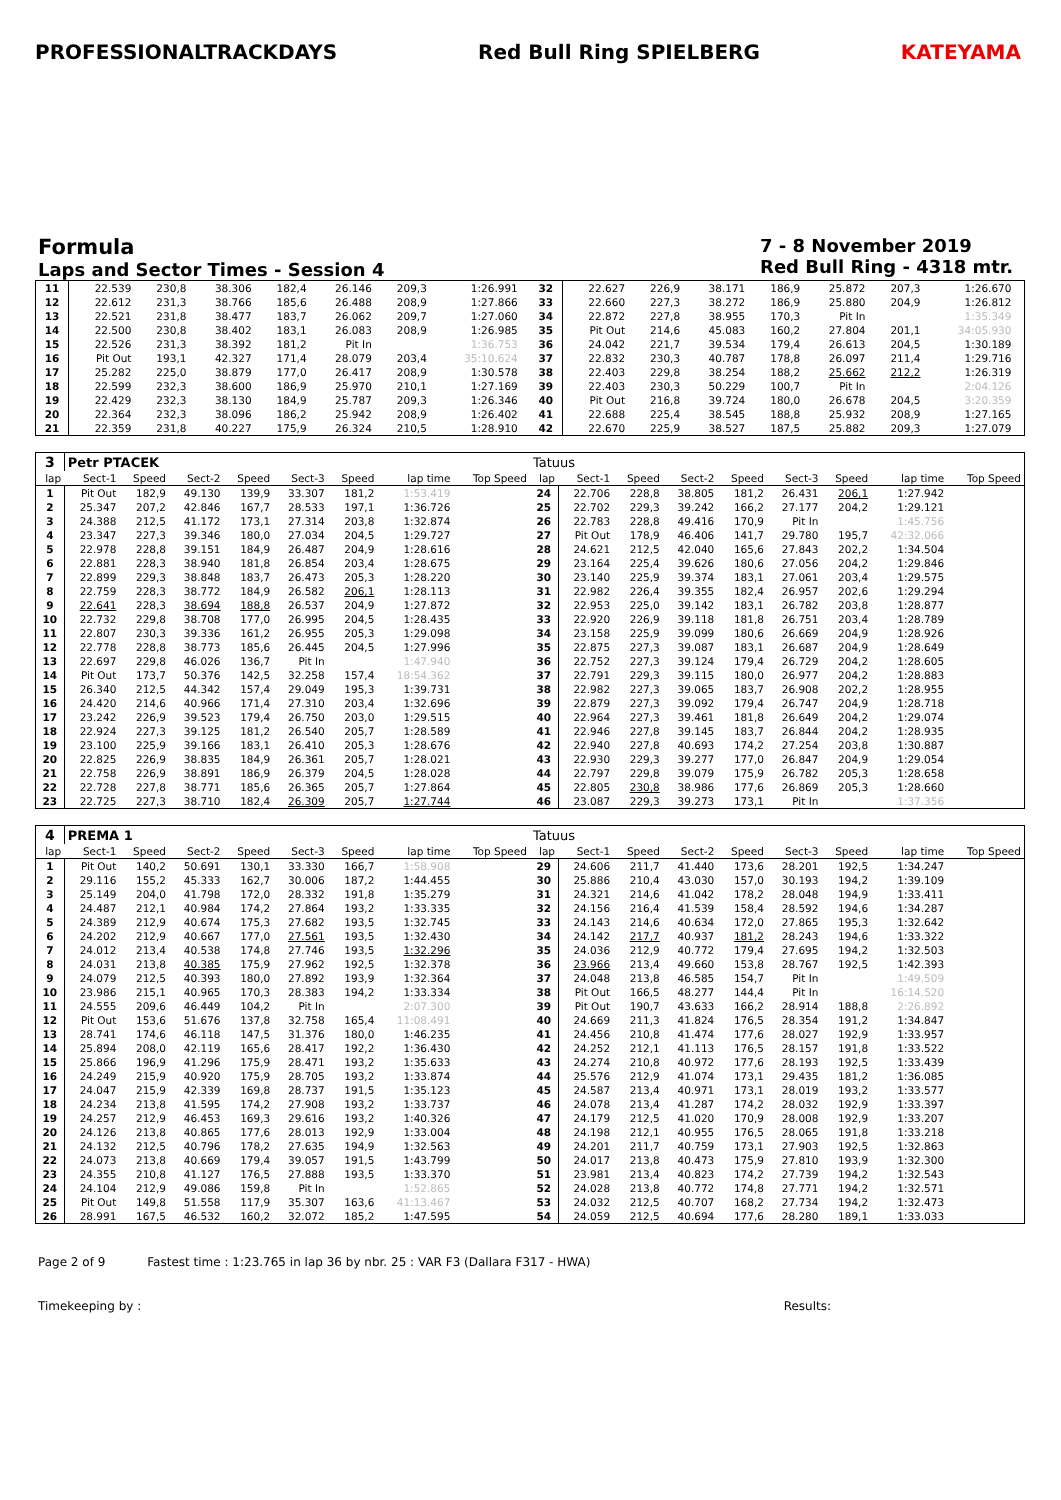PROFESSIONALTRACKDAYS Red Bull Ring SPIELBERG KATEYAMA
Formula
Laps and Sector Times - Session 4
7 - 8 November 2019
Red Bull Ring - 4318 mtr.
| 11 | 22.539 | 230,8 | 38.306 | 182,4 | 26.146 | 209,3 | 1:26.991 | | 32 | 22.627 | 226,9 | 38.171 | 186,9 | 25.872 | 207,3 | 1:26.670 | |
| 12 | 22.612 | 231,3 | 38.766 | 185,6 | 26.488 | 208,9 | 1:27.866 | | 33 | 22.660 | 227,3 | 38.272 | 186,9 | 25.880 | 204,9 | 1:26.812 | |
| 13 | 22.521 | 231,8 | 38.477 | 183,7 | 26.062 | 209,7 | 1:27.060 | | 34 | 22.872 | 227,8 | 38.955 | 170,3 | Pit In | | 1:35.349 | |
| 14 | 22.500 | 230,8 | 38.402 | 183,1 | 26.083 | 208,9 | 1:26.985 | | 35 | Pit Out | 214,6 | 45.083 | 160,2 | 27.804 | 201,1 | 34:05.930 | |
| 15 | 22.526 | 231,3 | 38.392 | 181,2 | Pit In | | 1:36.753 | | 36 | 24.042 | 221,7 | 39.534 | 179,4 | 26.613 | 204,5 | 1:30.189 | |
| 16 | Pit Out | 193,1 | 42.327 | 171,4 | 28.079 | 203,4 | 35:10.624 | | 37 | 22.832 | 230,3 | 40.787 | 178,8 | 26.097 | 211,4 | 1:29.716 | |
| 17 | 25.282 | 225,0 | 38.879 | 177,0 | 26.417 | 208,9 | 1:30.578 | | 38 | 22.403 | 229,8 | 38.254 | 188,2 | 25.662 | 212,2 | 1:26.319 | |
| 18 | 22.599 | 232,3 | 38.600 | 186,9 | 25.970 | 210,1 | 1:27.169 | | 39 | 22.403 | 230,3 | 50.229 | 100,7 | Pit In | | 2:04.126 | |
| 19 | 22.429 | 232,3 | 38.130 | 184,9 | 25.787 | 209,3 | 1:26.346 | | 40 | Pit Out | 216,8 | 39.724 | 180,0 | 26.678 | 204,5 | 3:20.359 | |
| 20 | 22.364 | 232,3 | 38.096 | 186,2 | 25.942 | 208,9 | 1:26.402 | | 41 | 22.688 | 225,4 | 38.545 | 188,8 | 25.932 | 208,9 | 1:27.165 | |
| 21 | 22.359 | 231,8 | 40.227 | 175,9 | 26.324 | 210,5 | 1:28.910 | | 42 | 22.670 | 225,9 | 38.527 | 187,5 | 25.882 | 209,3 | 1:27.079 | |
| 3 | Petr PTACEK | | | | | | | | Tatuus | | | | | | | | |
| lap | Sect-1 | Speed | Sect-2 | Speed | Sect-3 | Speed | lap time | Top Speed | lap | Sect-1 | Speed | Sect-2 | Speed | Sect-3 | Speed | lap time | Top Speed |
| 1 | Pit Out | 182,9 | 49.130 | 139,9 | 33.307 | 181,2 | 1:53.419 | | 24 | 22.706 | 228,8 | 38.805 | 181,2 | 26.431 | 206,1 | 1:27.942 | |
| 2 | 25.347 | 207,2 | 42.846 | 167,7 | 28.533 | 197,1 | 1:36.726 | | 25 | 22.702 | 229,3 | 39.242 | 166,2 | 27.177 | 204,2 | 1:29.121 | |
| 3 | 24.388 | 212,5 | 41.172 | 173,1 | 27.314 | 203,8 | 1:32.874 | | 26 | 22.783 | 228,8 | 49.416 | 170,9 | Pit In | | 1:45.756 | |
| 4 | 23.347 | 227,3 | 39.346 | 180,0 | 27.034 | 204,5 | 1:29.727 | | 27 | Pit Out | 178,9 | 46.406 | 141,7 | 29.780 | 195,7 | 42:32.066 | |
| 5 | 22.978 | 228,8 | 39.151 | 184,9 | 26.487 | 204,9 | 1:28.616 | | 28 | 24.621 | 212,5 | 42.040 | 165,6 | 27.843 | 202,2 | 1:34.504 | |
| 6 | 22.881 | 228,3 | 38.940 | 181,8 | 26.854 | 203,4 | 1:28.675 | | 29 | 23.164 | 225,4 | 39.626 | 180,6 | 27.056 | 204,2 | 1:29.846 | |
| 7 | 22.899 | 229,3 | 38.848 | 183,7 | 26.473 | 205,3 | 1:28.220 | | 30 | 23.140 | 225,9 | 39.374 | 183,1 | 27.061 | 203,4 | 1:29.575 | |
| 8 | 22.759 | 228,3 | 38.772 | 184,9 | 26.582 | 206,1 | 1:28.113 | | 31 | 22.982 | 226,4 | 39.355 | 182,4 | 26.957 | 202,6 | 1:29.294 | |
| 9 | 22.641 | 228,3 | 38.694 | 188,8 | 26.537 | 204,9 | 1:27.872 | | 32 | 22.953 | 225,0 | 39.142 | 183,1 | 26.782 | 203,8 | 1:28.877 | |
| 10 | 22.732 | 229,8 | 38.708 | 177,0 | 26.995 | 204,5 | 1:28.435 | | 33 | 22.920 | 226,9 | 39.118 | 181,8 | 26.751 | 203,4 | 1:28.789 | |
| 11 | 22.807 | 230,3 | 39.336 | 161,2 | 26.955 | 205,3 | 1:29.098 | | 34 | 23.158 | 225,9 | 39.099 | 180,6 | 26.669 | 204,9 | 1:28.926 | |
| 12 | 22.778 | 228,8 | 38.773 | 185,6 | 26.445 | 204,5 | 1:27.996 | | 35 | 22.875 | 227,3 | 39.087 | 183,1 | 26.687 | 204,9 | 1:28.649 | |
| 13 | 22.697 | 229,8 | 46.026 | 136,7 | Pit In | | 1:47.940 | | 36 | 22.752 | 227,3 | 39.124 | 179,4 | 26.729 | 204,2 | 1:28.605 | |
| 14 | Pit Out | 173,7 | 50.376 | 142,5 | 32.258 | 157,4 | 18:54.362 | | 37 | 22.791 | 229,3 | 39.115 | 180,0 | 26.977 | 204,2 | 1:28.883 | |
| 15 | 26.340 | 212,5 | 44.342 | 157,4 | 29.049 | 195,3 | 1:39.731 | | 38 | 22.982 | 227,3 | 39.065 | 183,7 | 26.908 | 202,2 | 1:28.955 | |
| 16 | 24.420 | 214,6 | 40.966 | 171,4 | 27.310 | 203,4 | 1:32.696 | | 39 | 22.879 | 227,3 | 39.092 | 179,4 | 26.747 | 204,9 | 1:28.718 | |
| 17 | 23.242 | 226,9 | 39.523 | 179,4 | 26.750 | 203,0 | 1:29.515 | | 40 | 22.964 | 227,3 | 39.461 | 181,8 | 26.649 | 204,2 | 1:29.074 | |
| 18 | 22.924 | 227,3 | 39.125 | 181,2 | 26.540 | 205,7 | 1:28.589 | | 41 | 22.946 | 227,8 | 39.145 | 183,7 | 26.844 | 204,2 | 1:28.935 | |
| 19 | 23.100 | 225,9 | 39.166 | 183,1 | 26.410 | 205,3 | 1:28.676 | | 42 | 22.940 | 227,8 | 40.693 | 174,2 | 27.254 | 203,8 | 1:30.887 | |
| 20 | 22.825 | 226,9 | 38.835 | 184,9 | 26.361 | 205,7 | 1:28.021 | | 43 | 22.930 | 229,3 | 39.277 | 177,0 | 26.847 | 204,9 | 1:29.054 | |
| 21 | 22.758 | 226,9 | 38.891 | 186,9 | 26.379 | 204,5 | 1:28.028 | | 44 | 22.797 | 229,8 | 39.079 | 175,9 | 26.782 | 205,3 | 1:28.658 | |
| 22 | 22.728 | 227,8 | 38.771 | 185,6 | 26.365 | 205,7 | 1:27.864 | | 45 | 22.805 | 230,8 | 38.986 | 177,6 | 26.869 | 205,3 | 1:28.660 | |
| 23 | 22.725 | 227,3 | 38.710 | 182,4 | 26.309 | 205,7 | 1:27.744 | | 46 | 23.087 | 229,3 | 39.273 | 173,1 | Pit In | | 1:37.356 | |
| 4 | PREMA 1 | | | | | | | | Tatuus | | | | | | | | |
| lap | Sect-1 | Speed | Sect-2 | Speed | Sect-3 | Speed | lap time | Top Speed | lap | Sect-1 | Speed | Sect-2 | Speed | Sect-3 | Speed | lap time | Top Speed |
| 1 | Pit Out | 140,2 | 50.691 | 130,1 | 33.330 | 166,7 | 1:58.908 | | 29 | 24.606 | 211,7 | 41.440 | 173,6 | 28.201 | 192,5 | 1:34.247 | |
| 2 | 29.116 | 155,2 | 45.333 | 162,7 | 30.006 | 187,2 | 1:44.455 | | 30 | 25.886 | 210,4 | 43.030 | 157,0 | 30.193 | 194,2 | 1:39.109 | |
| 3 | 25.149 | 204,0 | 41.798 | 172,0 | 28.332 | 191,8 | 1:35.279 | | 31 | 24.321 | 214,6 | 41.042 | 178,2 | 28.048 | 194,9 | 1:33.411 | |
| 4 | 24.487 | 212,1 | 40.984 | 174,2 | 27.864 | 193,2 | 1:33.335 | | 32 | 24.156 | 216,4 | 41.539 | 158,4 | 28.592 | 194,6 | 1:34.287 | |
| 5 | 24.389 | 212,9 | 40.674 | 175,3 | 27.682 | 193,5 | 1:32.745 | | 33 | 24.143 | 214,6 | 40.634 | 172,0 | 27.865 | 195,3 | 1:32.642 | |
| 6 | 24.202 | 212,9 | 40.667 | 177,0 | 27.561 | 193,5 | 1:32.430 | | 34 | 24.142 | 217,7 | 40.937 | 181,2 | 28.243 | 194,6 | 1:33.322 | |
| 7 | 24.012 | 213,4 | 40.538 | 174,8 | 27.746 | 193,5 | 1:32.296 | | 35 | 24.036 | 212,9 | 40.772 | 179,4 | 27.695 | 194,2 | 1:32.503 | |
| 8 | 24.031 | 213,8 | 40.385 | 175,9 | 27.962 | 192,5 | 1:32.378 | | 36 | 23.966 | 213,4 | 49.660 | 153,8 | 28.767 | 192,5 | 1:42.393 | |
| 9 | 24.079 | 212,5 | 40.393 | 180,0 | 27.892 | 193,9 | 1:32.364 | | 37 | 24.048 | 213,8 | 46.585 | 154,7 | Pit In | | 1:49.509 | |
| 10 | 23.986 | 215,1 | 40.965 | 170,3 | 28.383 | 194,2 | 1:33.334 | | 38 | Pit Out | 166,5 | 48.277 | 144,4 | Pit In | | 16:14.520 | |
| 11 | 24.555 | 209,6 | 46.449 | 104,2 | Pit In | | 2:07.300 | | 39 | Pit Out | 190,7 | 43.633 | 166,2 | 28.914 | 188,8 | 2:26.892 | |
| 12 | Pit Out | 153,6 | 51.676 | 137,8 | 32.758 | 165,4 | 11:08.491 | | 40 | 24.669 | 211,3 | 41.824 | 176,5 | 28.354 | 191,2 | 1:34.847 | |
| 13 | 28.741 | 174,6 | 46.118 | 147,5 | 31.376 | 180,0 | 1:46.235 | | 41 | 24.456 | 210,8 | 41.474 | 177,6 | 28.027 | 192,9 | 1:33.957 | |
| 14 | 25.894 | 208,0 | 42.119 | 165,6 | 28.417 | 192,2 | 1:36.430 | | 42 | 24.252 | 212,1 | 41.113 | 176,5 | 28.157 | 191,8 | 1:33.522 | |
| 15 | 25.866 | 196,9 | 41.296 | 175,9 | 28.471 | 193,2 | 1:35.633 | | 43 | 24.274 | 210,8 | 40.972 | 177,6 | 28.193 | 192,5 | 1:33.439 | |
| 16 | 24.249 | 215,9 | 40.920 | 175,9 | 28.705 | 193,2 | 1:33.874 | | 44 | 25.576 | 212,9 | 41.074 | 173,1 | 29.435 | 181,2 | 1:36.085 | |
| 17 | 24.047 | 215,9 | 42.339 | 169,8 | 28.737 | 191,5 | 1:35.123 | | 45 | 24.587 | 213,4 | 40.971 | 173,1 | 28.019 | 193,2 | 1:33.577 | |
| 18 | 24.234 | 213,8 | 41.595 | 174,2 | 27.908 | 193,2 | 1:33.737 | | 46 | 24.078 | 213,4 | 41.287 | 174,2 | 28.032 | 192,9 | 1:33.397 | |
| 19 | 24.257 | 212,9 | 46.453 | 169,3 | 29.616 | 193,2 | 1:40.326 | | 47 | 24.179 | 212,5 | 41.020 | 170,9 | 28.008 | 192,9 | 1:33.207 | |
| 20 | 24.126 | 213,8 | 40.865 | 177,6 | 28.013 | 192,9 | 1:33.004 | | 48 | 24.198 | 212,1 | 40.955 | 176,5 | 28.065 | 191,8 | 1:33.218 | |
| 21 | 24.132 | 212,5 | 40.796 | 178,2 | 27.635 | 194,9 | 1:32.563 | | 49 | 24.201 | 211,7 | 40.759 | 173,1 | 27.903 | 192,5 | 1:32.863 | |
| 22 | 24.073 | 213,8 | 40.669 | 179,4 | 39.057 | 191,5 | 1:43.799 | | 50 | 24.017 | 213,8 | 40.473 | 175,9 | 27.810 | 193,9 | 1:32.300 | |
| 23 | 24.355 | 210,8 | 41.127 | 176,5 | 27.888 | 193,5 | 1:33.370 | | 51 | 23.981 | 213,4 | 40.823 | 174,2 | 27.739 | 194,2 | 1:32.543 | |
| 24 | 24.104 | 212,9 | 49.086 | 159,8 | Pit In | | 1:52.865 | | 52 | 24.028 | 213,8 | 40.772 | 174,8 | 27.771 | 194,2 | 1:32.571 | |
| 25 | Pit Out | 149,8 | 51.558 | 117,9 | 35.307 | 163,6 | 41:13.467 | | 53 | 24.032 | 212,5 | 40.707 | 168,2 | 27.734 | 194,2 | 1:32.473 | |
| 26 | 28.991 | 167,5 | 46.532 | 160,2 | 32.072 | 185,2 | 1:47.595 | | 54 | 24.059 | 212,5 | 40.694 | 177,6 | 28.280 | 189,1 | 1:33.033 | |
Page 2 of 9 Fastest time : 1:23.765 in lap 36 by nbr. 25 : VAR F3 (Dallara F317 - HWA)
Timekeeping by : Results: